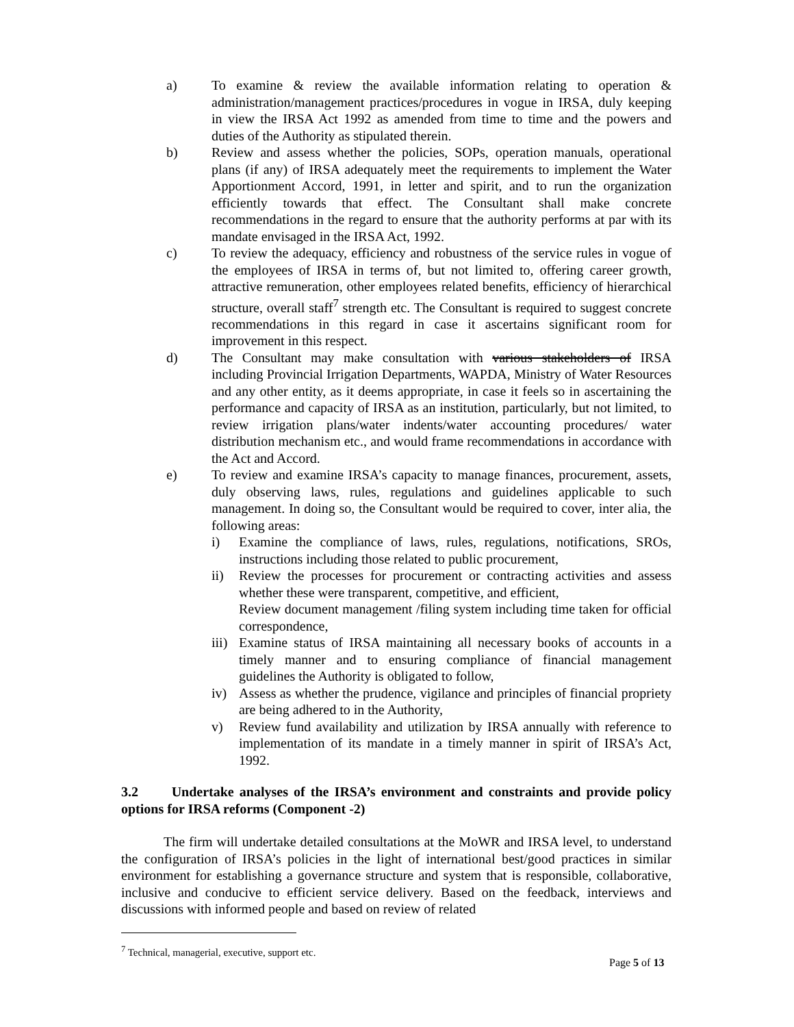a) To examine & review the available information relating to operation & administration/management practices/procedures in vogue in IRSA, duly keeping in view the IRSA Act 1992 as amended from time to time and the powers and duties of the Authority as stipulated therein.
b) Review and assess whether the policies, SOPs, operation manuals, operational plans (if any) of IRSA adequately meet the requirements to implement the Water Apportionment Accord, 1991, in letter and spirit, and to run the organization efficiently towards that effect. The Consultant shall make concrete recommendations in the regard to ensure that the authority performs at par with its mandate envisaged in the IRSA Act, 1992.
c) To review the adequacy, efficiency and robustness of the service rules in vogue of the employees of IRSA in terms of, but not limited to, offering career growth, attractive remuneration, other employees related benefits, efficiency of hierarchical structure, overall staff<sup>7</sup> strength etc. The Consultant is required to suggest concrete recommendations in this regard in case it ascertains significant room for improvement in this respect.
d) The Consultant may make consultation with various stakeholders of IRSA including Provincial Irrigation Departments, WAPDA, Ministry of Water Resources and any other entity, as it deems appropriate, in case it feels so in ascertaining the performance and capacity of IRSA as an institution, particularly, but not limited, to review irrigation plans/water indents/water accounting procedures/ water distribution mechanism etc., and would frame recommendations in accordance with the Act and Accord.
e) To review and examine IRSA’s capacity to manage finances, procurement, assets, duly observing laws, rules, regulations and guidelines applicable to such management. In doing so, the Consultant would be required to cover, inter alia, the following areas:
i) Examine the compliance of laws, rules, regulations, notifications, SROs, instructions including those related to public procurement,
ii) Review the processes for procurement or contracting activities and assess whether these were transparent, competitive, and efficient,
Review document management /filing system including time taken for official correspondence,
iii) Examine status of IRSA maintaining all necessary books of accounts in a timely manner and to ensuring compliance of financial management guidelines the Authority is obligated to follow,
iv) Assess as whether the prudence, vigilance and principles of financial propriety are being adhered to in the Authority,
v) Review fund availability and utilization by IRSA annually with reference to implementation of its mandate in a timely manner in spirit of IRSA’s Act, 1992.
3.2 Undertake analyses of the IRSA’s environment and constraints and provide policy options for IRSA reforms (Component -2)
The firm will undertake detailed consultations at the MoWR and IRSA level, to understand the configuration of IRSA’s policies in the light of international best/good practices in similar environment for establishing a governance structure and system that is responsible, collaborative, inclusive and conducive to efficient service delivery. Based on the feedback, interviews and discussions with informed people and based on review of related
<sup>7</sup> Technical, managerial, executive, support etc.
Page 5 of 13